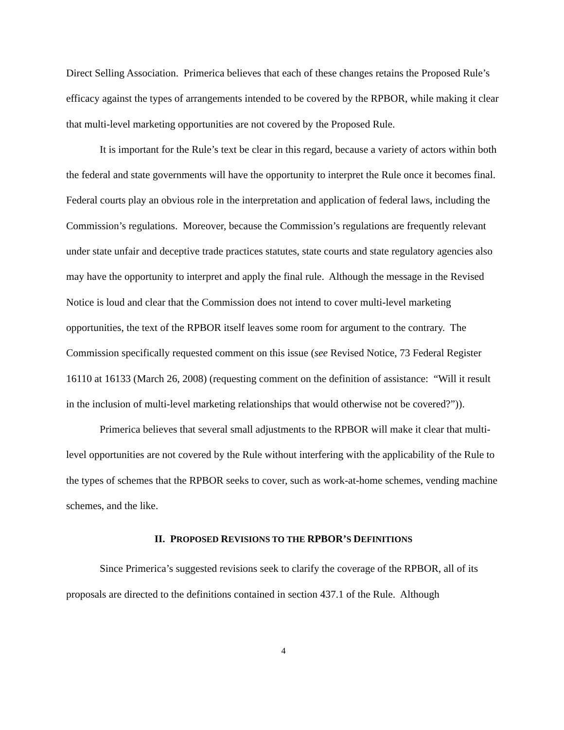Direct Selling Association. Primerica believes that each of these changes retains the Proposed Rule’s efficacy against the types of arrangements intended to be covered by the RPBOR, while making it clear that multi-level marketing opportunities are not covered by the Proposed Rule.
It is important for the Rule’s text be clear in this regard, because a variety of actors within both the federal and state governments will have the opportunity to interpret the Rule once it becomes final. Federal courts play an obvious role in the interpretation and application of federal laws, including the Commission’s regulations. Moreover, because the Commission’s regulations are frequently relevant under state unfair and deceptive trade practices statutes, state courts and state regulatory agencies also may have the opportunity to interpret and apply the final rule. Although the message in the Revised Notice is loud and clear that the Commission does not intend to cover multi-level marketing opportunities, the text of the RPBOR itself leaves some room for argument to the contrary. The Commission specifically requested comment on this issue (see Revised Notice, 73 Federal Register 16110 at 16133 (March 26, 2008) (requesting comment on the definition of assistance: “Will it result in the inclusion of multi-level marketing relationships that would otherwise not be covered?”)).
Primerica believes that several small adjustments to the RPBOR will make it clear that multi-level opportunities are not covered by the Rule without interfering with the applicability of the Rule to the types of schemes that the RPBOR seeks to cover, such as work-at-home schemes, vending machine schemes, and the like.
II. PROPOSED REVISIONS TO THE RPBOR’S DEFINITIONS
Since Primerica’s suggested revisions seek to clarify the coverage of the RPBOR, all of its proposals are directed to the definitions contained in section 437.1 of the Rule. Although
4